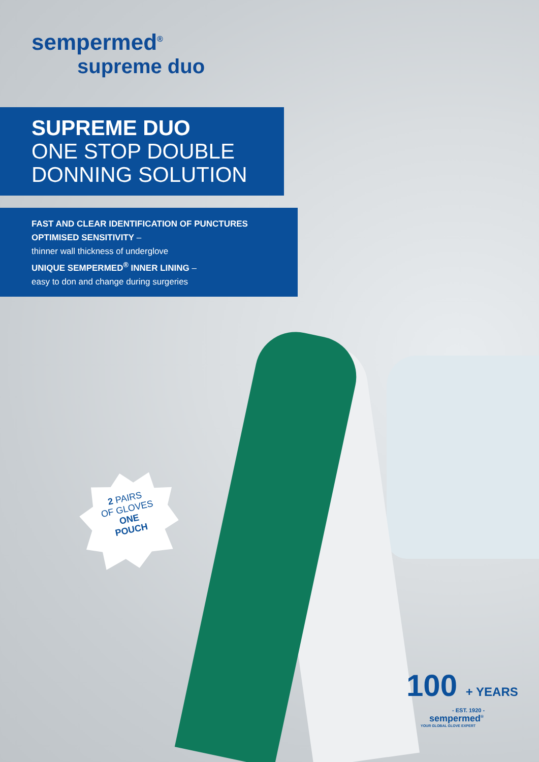sempermed<sup>®</sup>
supreme duo
SUPREME DUO
ONE STOP DOUBLE
DONNING SOLUTION
FAST AND CLEAR IDENTIFICATION OF PUNCTURES
OPTIMISED SENSITIVITY –
thinner wall thickness of underglove
UNIQUE SEMPERMED<sup>®</sup> INNER LINING –
easy to don and change during surgeries
2 PAIRS
OF GLOVES
ONE
POUCH
100 + YEARS
- EST. 1920 -
sempermed<sup>®</sup>
YOUR GLOBAL GLOVE EXPERT